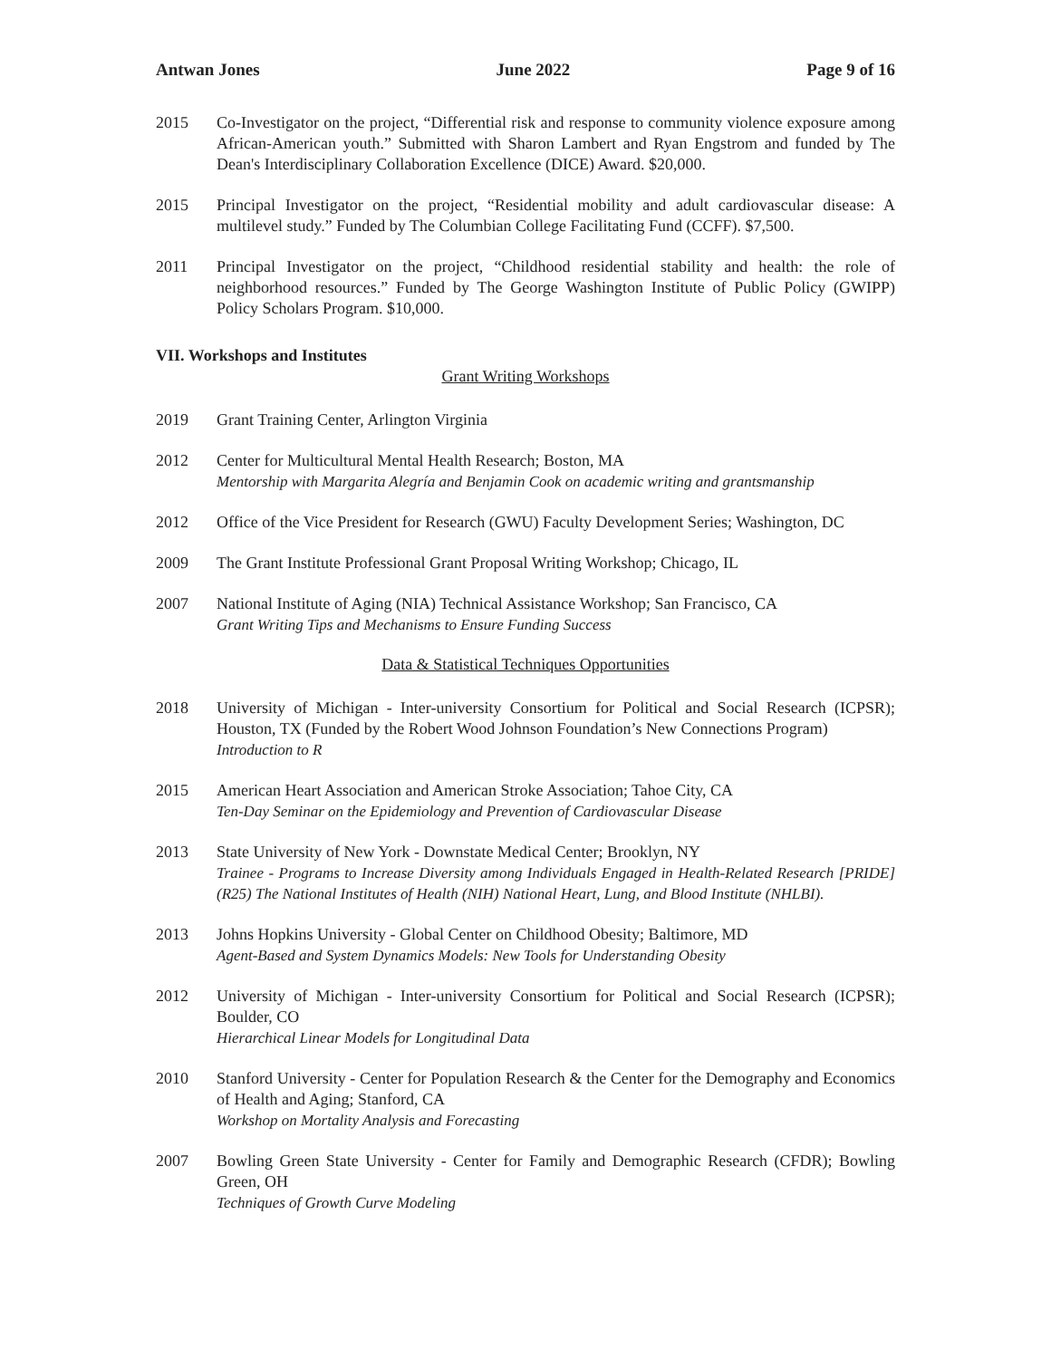Antwan Jones June 2022 Page 9 of 16
2015 Co-Investigator on the project, “Differential risk and response to community violence exposure among African-American youth.” Submitted with Sharon Lambert and Ryan Engstrom and funded by The Dean's Interdisciplinary Collaboration Excellence (DICE) Award. $20,000.
2015 Principal Investigator on the project, “Residential mobility and adult cardiovascular disease: A multilevel study.” Funded by The Columbian College Facilitating Fund (CCFF). $7,500.
2011 Principal Investigator on the project, “Childhood residential stability and health: the role of neighborhood resources.” Funded by The George Washington Institute of Public Policy (GWIPP) Policy Scholars Program. $10,000.
VII. Workshops and Institutes
Grant Writing Workshops
2019 Grant Training Center, Arlington Virginia
2012 Center for Multicultural Mental Health Research; Boston, MA
Mentorship with Margarita Alegría and Benjamin Cook on academic writing and grantsmanship
2012 Office of the Vice President for Research (GWU) Faculty Development Series; Washington, DC
2009 The Grant Institute Professional Grant Proposal Writing Workshop; Chicago, IL
2007 National Institute of Aging (NIA) Technical Assistance Workshop; San Francisco, CA
Grant Writing Tips and Mechanisms to Ensure Funding Success
Data & Statistical Techniques Opportunities
2018 University of Michigan - Inter-university Consortium for Political and Social Research (ICPSR); Houston, TX (Funded by the Robert Wood Johnson Foundation’s New Connections Program)
Introduction to R
2015 American Heart Association and American Stroke Association; Tahoe City, CA
Ten-Day Seminar on the Epidemiology and Prevention of Cardiovascular Disease
2013 State University of New York - Downstate Medical Center; Brooklyn, NY
Trainee - Programs to Increase Diversity among Individuals Engaged in Health-Related Research [PRIDE] (R25) The National Institutes of Health (NIH) National Heart, Lung, and Blood Institute (NHLBI).
2013 Johns Hopkins University - Global Center on Childhood Obesity; Baltimore, MD
Agent-Based and System Dynamics Models: New Tools for Understanding Obesity
2012 University of Michigan - Inter-university Consortium for Political and Social Research (ICPSR); Boulder, CO
Hierarchical Linear Models for Longitudinal Data
2010 Stanford University - Center for Population Research & the Center for the Demography and Economics of Health and Aging; Stanford, CA
Workshop on Mortality Analysis and Forecasting
2007 Bowling Green State University - Center for Family and Demographic Research (CFDR); Bowling Green, OH
Techniques of Growth Curve Modeling